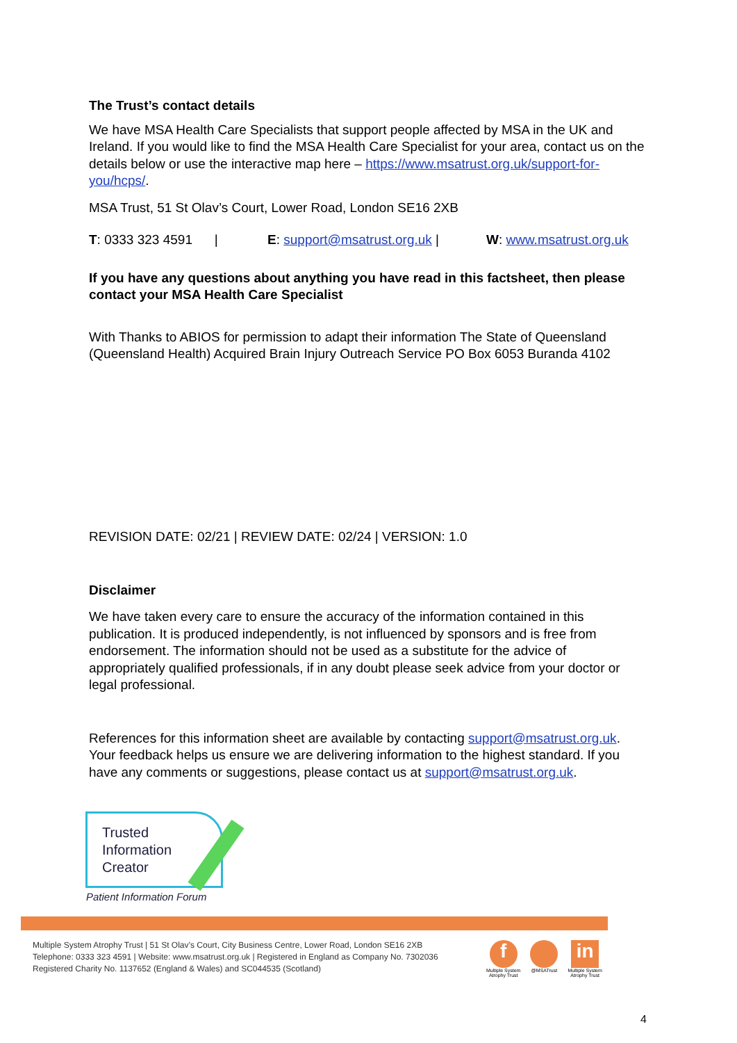The Trust’s contact details
We have MSA Health Care Specialists that support people affected by MSA in the UK and Ireland. If you would like to find the MSA Health Care Specialist for your area, contact us on the details below or use the interactive map here – https://www.msatrust.org.uk/support-for-you/hcps/.
MSA Trust, 51 St Olav’s Court, Lower Road, London SE16 2XB
T: 0333 323 4591 | E: support@msatrust.org.uk | W: www.msatrust.org.uk
If you have any questions about anything you have read in this factsheet, then please contact your MSA Health Care Specialist
With Thanks to ABIOS for permission to adapt their information The State of Queensland (Queensland Health) Acquired Brain Injury Outreach Service PO Box 6053 Buranda 4102
REVISION DATE: 02/21 | REVIEW DATE: 02/24 | VERSION: 1.0
Disclaimer
We have taken every care to ensure the accuracy of the information contained in this publication. It is produced independently, is not influenced by sponsors and is free from endorsement. The information should not be used as a substitute for the advice of appropriately qualified professionals, if in any doubt please seek advice from your doctor or legal professional.
References for this information sheet are available by contacting support@msatrust.org.uk. Your feedback helps us ensure we are delivering information to the highest standard. If you have any comments or suggestions, please contact us at support@msatrust.org.uk.
Trusted
Information
Creator
Patient Information Forum
Multiple System Atrophy Trust | 51 St Olav’s Court, City Business Centre, Lower Road, London SE16 2XB
Telephone: 0333 323 4591 | Website: www.msatrust.org.uk | Registered in England as Company No. 7302036
Registered Charity No. 1137652 (England & Wales) and SC044535 (Scotland)
f
Multiple System
Atrophy Trust
@MSATrust
in
Multiple System
Atrophy Trust
4